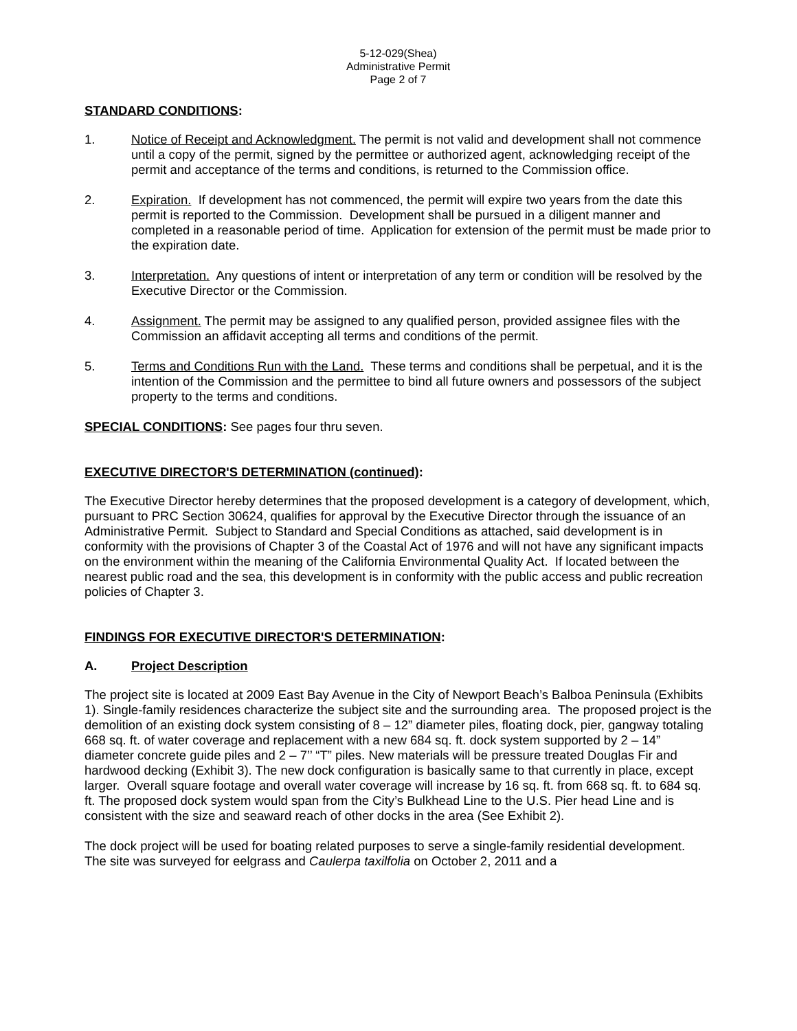5-12-029(Shea)
Administrative Permit
Page 2 of 7
STANDARD CONDITIONS:
1. Notice of Receipt and Acknowledgment. The permit is not valid and development shall not commence until a copy of the permit, signed by the permittee or authorized agent, acknowledging receipt of the permit and acceptance of the terms and conditions, is returned to the Commission office.
2. Expiration. If development has not commenced, the permit will expire two years from the date this permit is reported to the Commission. Development shall be pursued in a diligent manner and completed in a reasonable period of time. Application for extension of the permit must be made prior to the expiration date.
3. Interpretation. Any questions of intent or interpretation of any term or condition will be resolved by the Executive Director or the Commission.
4. Assignment. The permit may be assigned to any qualified person, provided assignee files with the Commission an affidavit accepting all terms and conditions of the permit.
5. Terms and Conditions Run with the Land. These terms and conditions shall be perpetual, and it is the intention of the Commission and the permittee to bind all future owners and possessors of the subject property to the terms and conditions.
SPECIAL CONDITIONS: See pages four thru seven.
EXECUTIVE DIRECTOR'S DETERMINATION (continued):
The Executive Director hereby determines that the proposed development is a category of development, which, pursuant to PRC Section 30624, qualifies for approval by the Executive Director through the issuance of an Administrative Permit. Subject to Standard and Special Conditions as attached, said development is in conformity with the provisions of Chapter 3 of the Coastal Act of 1976 and will not have any significant impacts on the environment within the meaning of the California Environmental Quality Act. If located between the nearest public road and the sea, this development is in conformity with the public access and public recreation policies of Chapter 3.
FINDINGS FOR EXECUTIVE DIRECTOR'S DETERMINATION:
A. Project Description
The project site is located at 2009 East Bay Avenue in the City of Newport Beach’s Balboa Peninsula (Exhibits 1). Single-family residences characterize the subject site and the surrounding area. The proposed project is the demolition of an existing dock system consisting of 8 – 12” diameter piles, floating dock, pier, gangway totaling 668 sq. ft. of water coverage and replacement with a new 684 sq. ft. dock system supported by 2 – 14” diameter concrete guide piles and 2 – 7’’ “T” piles. New materials will be pressure treated Douglas Fir and hardwood decking (Exhibit 3). The new dock configuration is basically same to that currently in place, except larger. Overall square footage and overall water coverage will increase by 16 sq. ft. from 668 sq. ft. to 684 sq. ft. The proposed dock system would span from the City’s Bulkhead Line to the U.S. Pier head Line and is consistent with the size and seaward reach of other docks in the area (See Exhibit 2).
The dock project will be used for boating related purposes to serve a single-family residential development. The site was surveyed for eelgrass and Caulerpa taxilfolia on October 2, 2011 and a